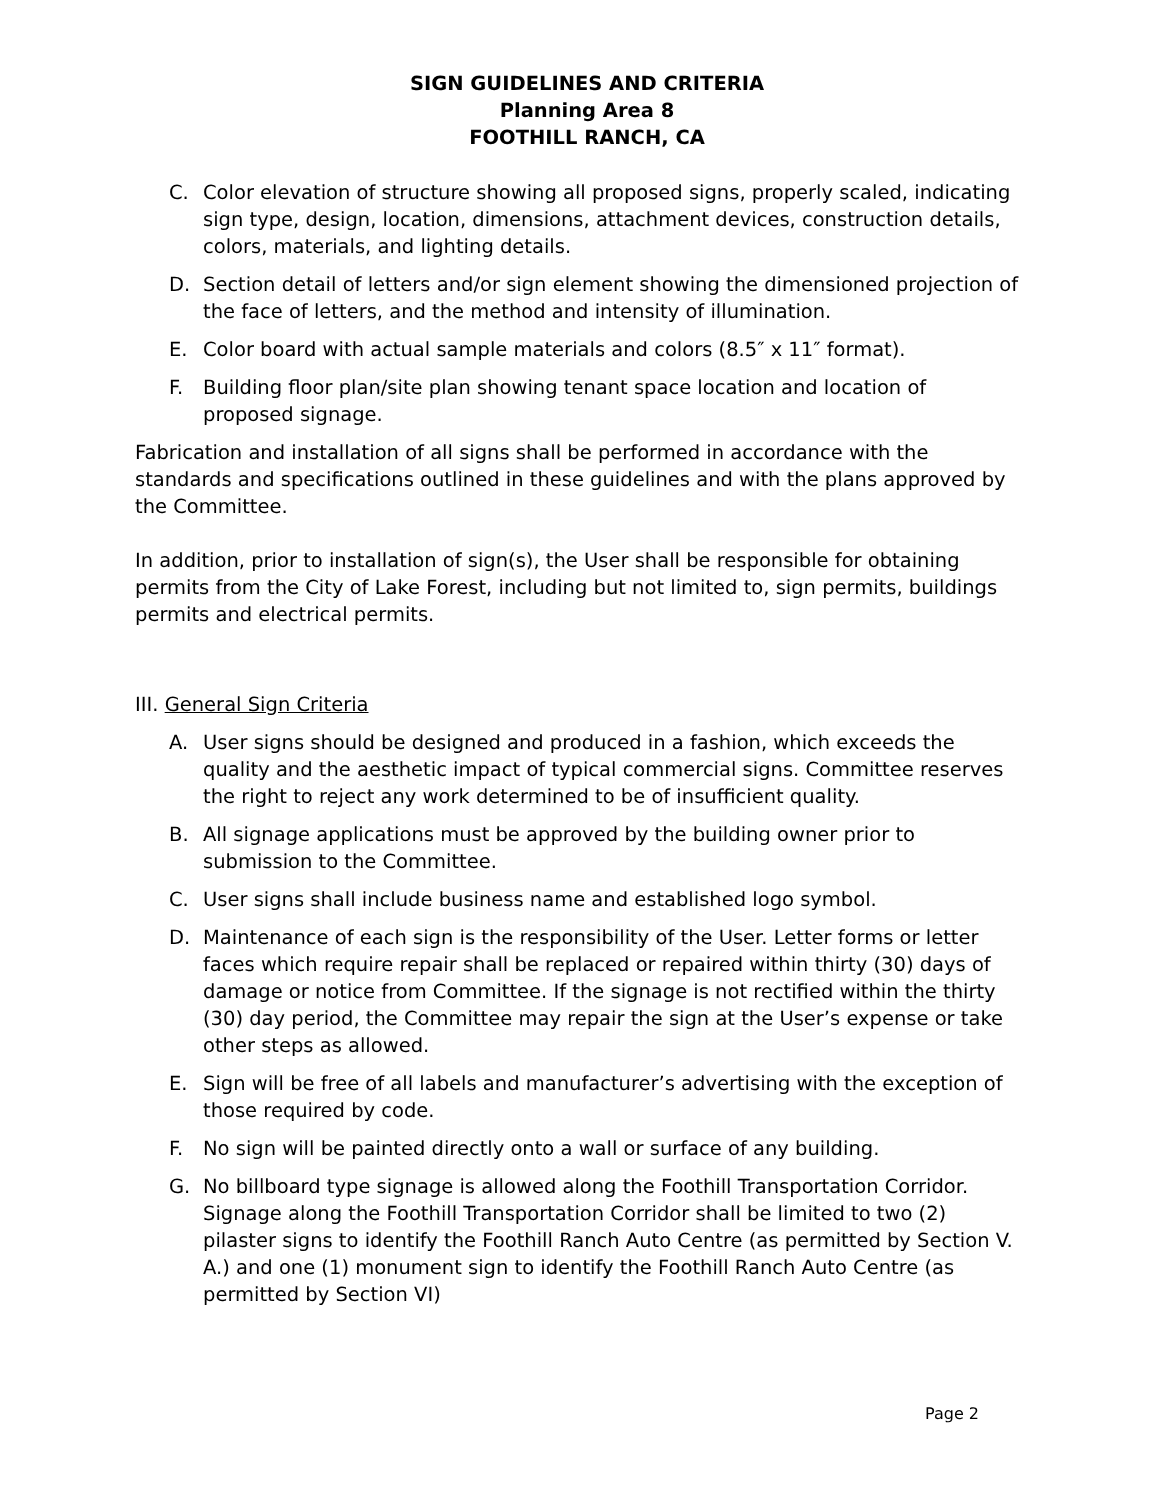SIGN GUIDELINES AND CRITERIA
Planning Area 8
FOOTHILL RANCH, CA
C. Color elevation of structure showing all proposed signs, properly scaled, indicating sign type, design, location, dimensions, attachment devices, construction details, colors, materials, and lighting details.
D. Section detail of letters and/or sign element showing the dimensioned projection of the face of letters, and the method and intensity of illumination.
E. Color board with actual sample materials and colors (8.5″ x 11″ format).
F. Building floor plan/site plan showing tenant space location and location of proposed signage.
Fabrication and installation of all signs shall be performed in accordance with the standards and specifications outlined in these guidelines and with the plans approved by the Committee.
In addition, prior to installation of sign(s), the User shall be responsible for obtaining permits from the City of Lake Forest, including but not limited to, sign permits, buildings permits and electrical permits.
III. General Sign Criteria
A. User signs should be designed and produced in a fashion, which exceeds the quality and the aesthetic impact of typical commercial signs. Committee reserves the right to reject any work determined to be of insufficient quality.
B. All signage applications must be approved by the building owner prior to submission to the Committee.
C. User signs shall include business name and established logo symbol.
D. Maintenance of each sign is the responsibility of the User. Letter forms or letter faces which require repair shall be replaced or repaired within thirty (30) days of damage or notice from Committee. If the signage is not rectified within the thirty (30) day period, the Committee may repair the sign at the User’s expense or take other steps as allowed.
E. Sign will be free of all labels and manufacturer’s advertising with the exception of those required by code.
F. No sign will be painted directly onto a wall or surface of any building.
G. No billboard type signage is allowed along the Foothill Transportation Corridor. Signage along the Foothill Transportation Corridor shall be limited to two (2) pilaster signs to identify the Foothill Ranch Auto Centre (as permitted by Section V. A.) and one (1) monument sign to identify the Foothill Ranch Auto Centre (as permitted by Section VI)
Page 2